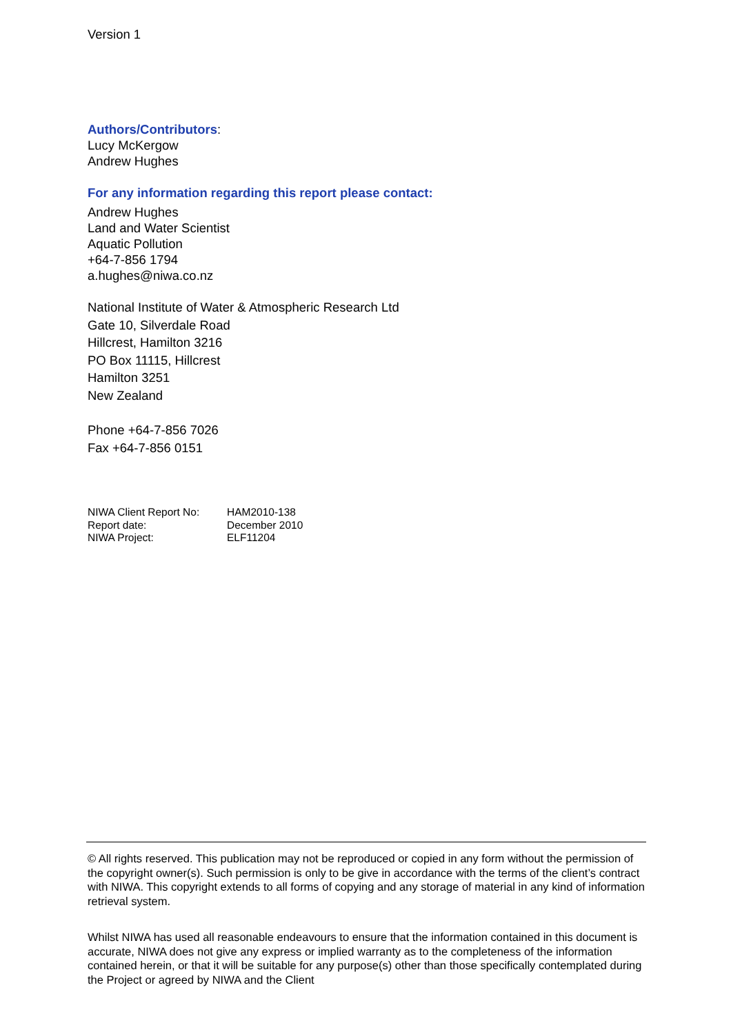Version 1
Authors/Contributors:
Lucy McKergow
Andrew Hughes
For any information regarding this report please contact:
Andrew Hughes
Land and Water Scientist
Aquatic Pollution
+64-7-856 1794
a.hughes@niwa.co.nz
National Institute of Water & Atmospheric Research Ltd
Gate 10, Silverdale Road
Hillcrest, Hamilton 3216
PO Box 11115, Hillcrest
Hamilton 3251
New Zealand
Phone +64-7-856 7026
Fax +64-7-856 0151
| NIWA Client Report No: | HAM2010-138 |
| Report date: | December 2010 |
| NIWA Project: | ELF11204 |
© All rights reserved. This publication may not be reproduced or copied in any form without the permission of the copyright owner(s). Such permission is only to be give in accordance with the terms of the client’s contract with NIWA. This copyright extends to all forms of copying and any storage of material in any kind of information retrieval system.
Whilst NIWA has used all reasonable endeavours to ensure that the information contained in this document is accurate, NIWA does not give any express or implied warranty as to the completeness of the information contained herein, or that it will be suitable for any purpose(s) other than those specifically contemplated during the Project or agreed by NIWA and the Client